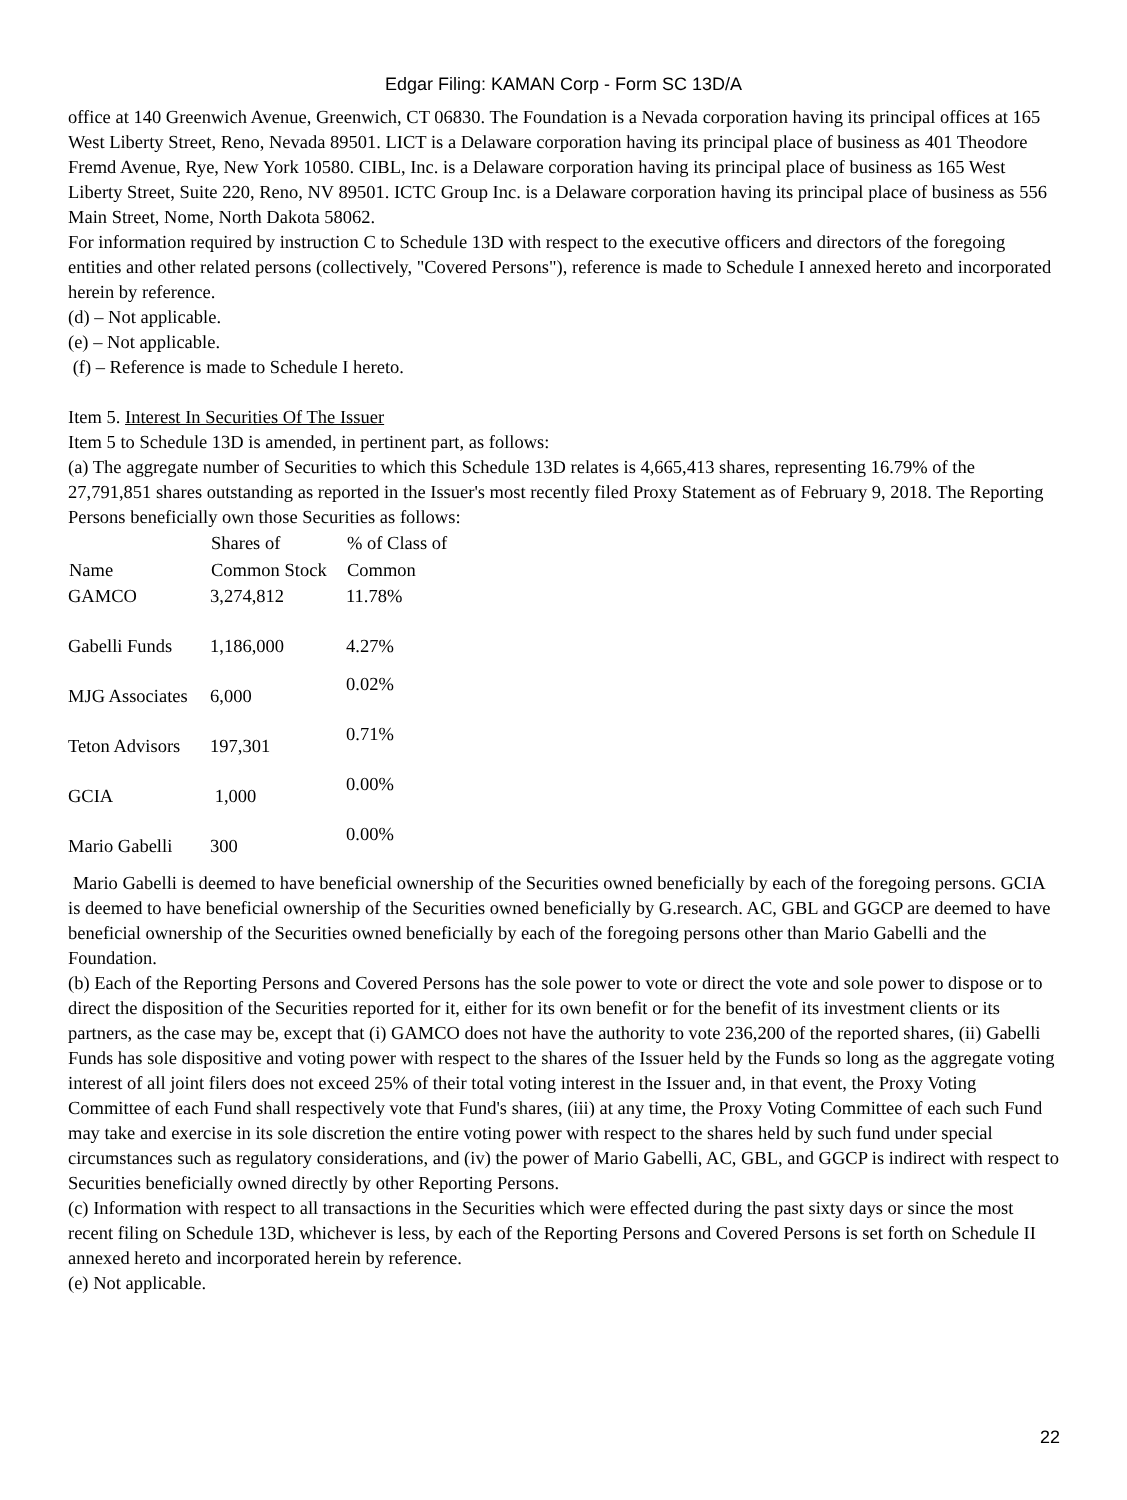Edgar Filing: KAMAN Corp - Form SC 13D/A
office at 140 Greenwich Avenue, Greenwich, CT 06830. The Foundation is a Nevada corporation having its principal offices at 165 West Liberty Street, Reno, Nevada 89501. LICT is a Delaware corporation having its principal place of business as 401 Theodore Fremd Avenue, Rye, New York 10580. CIBL, Inc. is a Delaware corporation having its principal place of business as 165 West Liberty Street, Suite 220, Reno, NV 89501. ICTC Group Inc. is a Delaware corporation having its principal place of business as 556 Main Street, Nome, North Dakota 58062.
For information required by instruction C to Schedule 13D with respect to the executive officers and directors of the foregoing entities and other related persons (collectively, "Covered Persons"), reference is made to Schedule I annexed hereto and incorporated herein by reference.
(d) – Not applicable.
(e) – Not applicable.
(f) – Reference is made to Schedule I hereto.
Item 5. Interest In Securities Of The Issuer
Item 5 to Schedule 13D is amended, in pertinent part, as follows:
(a) The aggregate number of Securities to which this Schedule 13D relates is 4,665,413 shares, representing 16.79% of the 27,791,851 shares outstanding as reported in the Issuer's most recently filed Proxy Statement as of February 9, 2018. The Reporting Persons beneficially own those Securities as follows:
| | Shares of | % of Class of |
| --- | --- | --- |
| Name | Common Stock | Common |
| GAMCO | 3,274,812 | 11.78% |
| Gabelli Funds | 1,186,000 | 4.27% |
| MJG Associates | 6,000 | 0.02% |
| Teton Advisors | 197,301 | 0.71% |
| GCIA | 1,000 | 0.00% |
| Mario Gabelli | 300 | 0.00% |
Mario Gabelli is deemed to have beneficial ownership of the Securities owned beneficially by each of the foregoing persons. GCIA is deemed to have beneficial ownership of the Securities owned beneficially by G.research. AC, GBL and GGCP are deemed to have beneficial ownership of the Securities owned beneficially by each of the foregoing persons other than Mario Gabelli and the Foundation.
(b) Each of the Reporting Persons and Covered Persons has the sole power to vote or direct the vote and sole power to dispose or to direct the disposition of the Securities reported for it, either for its own benefit or for the benefit of its investment clients or its partners, as the case may be, except that (i) GAMCO does not have the authority to vote 236,200 of the reported shares, (ii) Gabelli Funds has sole dispositive and voting power with respect to the shares of the Issuer held by the Funds so long as the aggregate voting interest of all joint filers does not exceed 25% of their total voting interest in the Issuer and, in that event, the Proxy Voting Committee of each Fund shall respectively vote that Fund's shares, (iii) at any time, the Proxy Voting Committee of each such Fund may take and exercise in its sole discretion the entire voting power with respect to the shares held by such fund under special circumstances such as regulatory considerations, and (iv) the power of Mario Gabelli, AC, GBL, and GGCP is indirect with respect to Securities beneficially owned directly by other Reporting Persons.
(c) Information with respect to all transactions in the Securities which were effected during the past sixty days or since the most recent filing on Schedule 13D, whichever is less, by each of the Reporting Persons and Covered Persons is set forth on Schedule II annexed hereto and incorporated herein by reference.
(e) Not applicable.
22